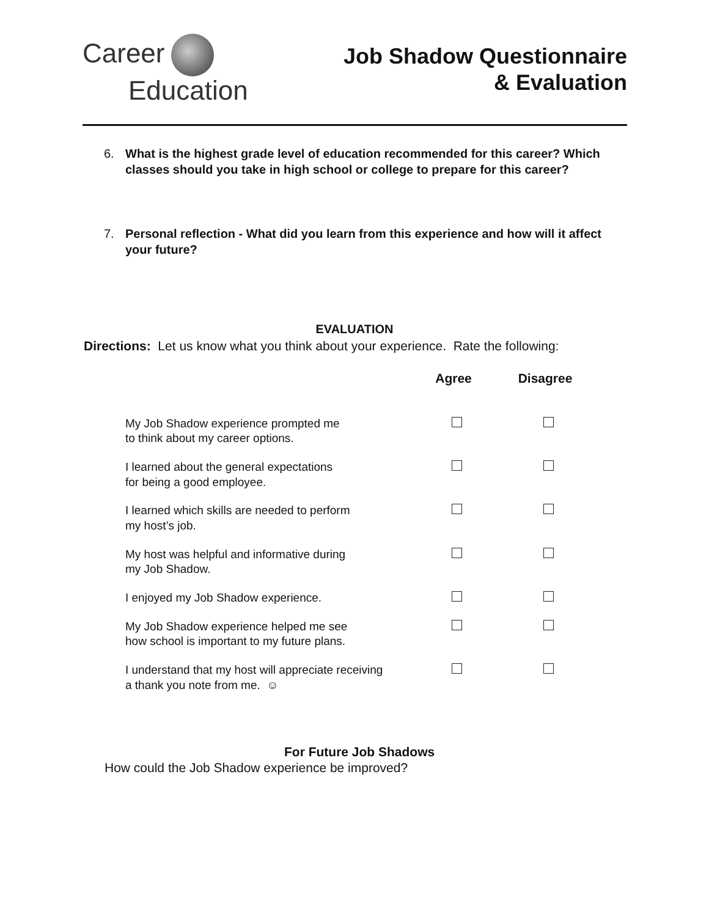Career
Education
Job Shadow Questionnaire
& Evaluation
6. What is the highest grade level of education recommended for this career? Which classes should you take in high school or college to prepare for this career?
7. Personal reflection - What did you learn from this experience and how will it affect your future?
EVALUATION
Directions: Let us know what you think about your experience. Rate the following:
| | Agree | Disagree |
| --- | --- | --- |
| My Job Shadow experience prompted me to think about my career options. | | |
| I learned about the general expectations for being a good employee. | | |
| I learned which skills are needed to perform my host’s job. | | |
| My host was helpful and informative during my Job Shadow. | | |
| I enjoyed my Job Shadow experience. | | |
| My Job Shadow experience helped me see how school is important to my future plans. | | |
| I understand that my host will appreciate receiving a thank you note from me. ☺ | | |
For Future Job Shadows
How could the Job Shadow experience be improved?